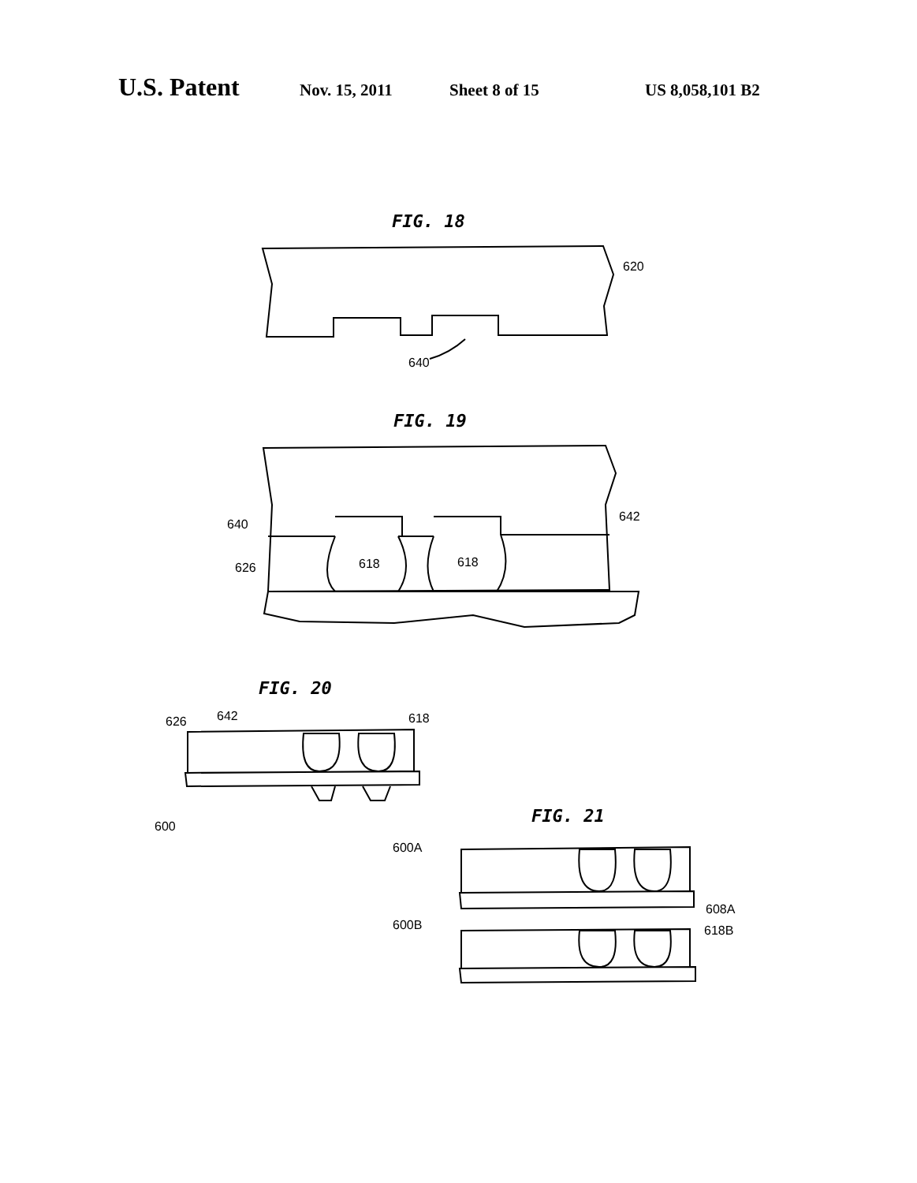U.S. Patent Nov. 15, 2011 Sheet 8 of 15 US 8,058,101 B2
FIG. 18
620
640
FIG. 19
618
618
640
626
642
FIG. 20
626
642
618
600
FIG. 21
600A
600B
608A
618B